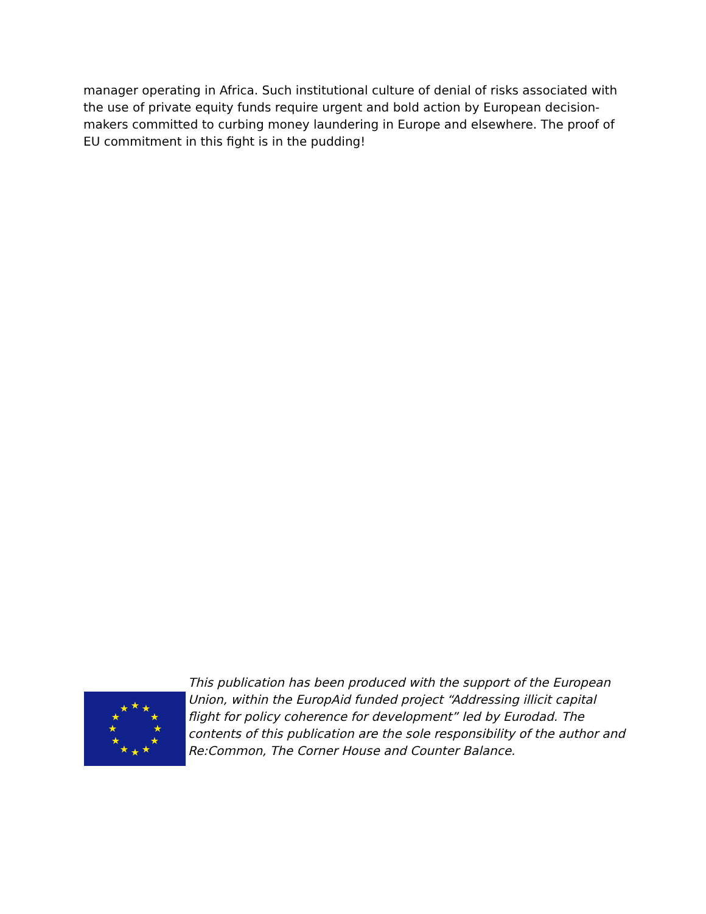manager operating in Africa. Such institutional culture of denial of risks associated with the use of private equity funds require urgent and bold action by European decision-makers committed to curbing money laundering in Europe and elsewhere. The proof of EU commitment in this fight is in the pudding!
★
★
★
★
★
★
★
★
★
★
★
★
This publication has been produced with the support of the European Union, within the EuropAid funded project “Addressing illicit capital flight for policy coherence for development” led by Eurodad. The contents of this publication are the sole responsibility of the author and Re:Common, The Corner House and Counter Balance.